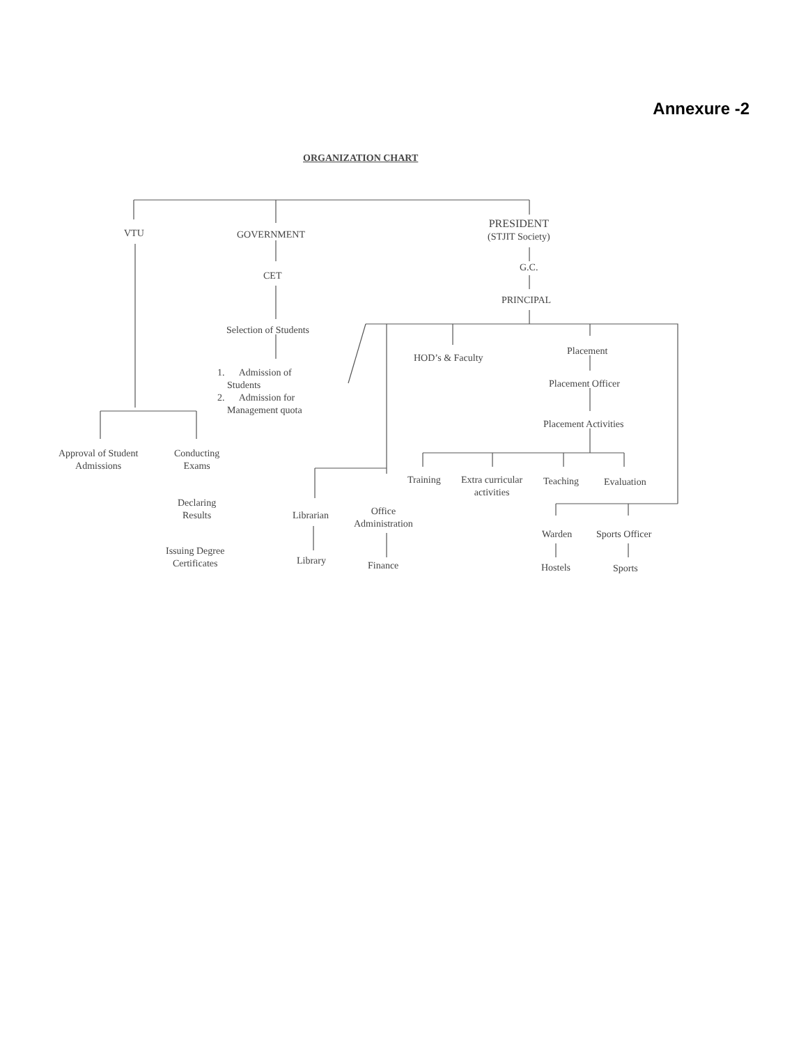Annexure -2
ORGANIZATION CHART
VTU GOVERNMENT
PRESIDENT
(STJIT Society)
CET
G.C.
PRINCIPAL
Selection of Students
1. Admission of
Students
2. Admission for
Management quota
HOD’s & Faculty
Placement
Placement Officer
Placement Activities
Approval of Student
Admissions
Conducting
Exams
Training
Extra curricular
activities
Teaching Evaluation
Declaring
Results
Librarian
Office
Administration
Warden Sports Officer
Issuing Degree
Certificates
Library Finance Hostels Sports